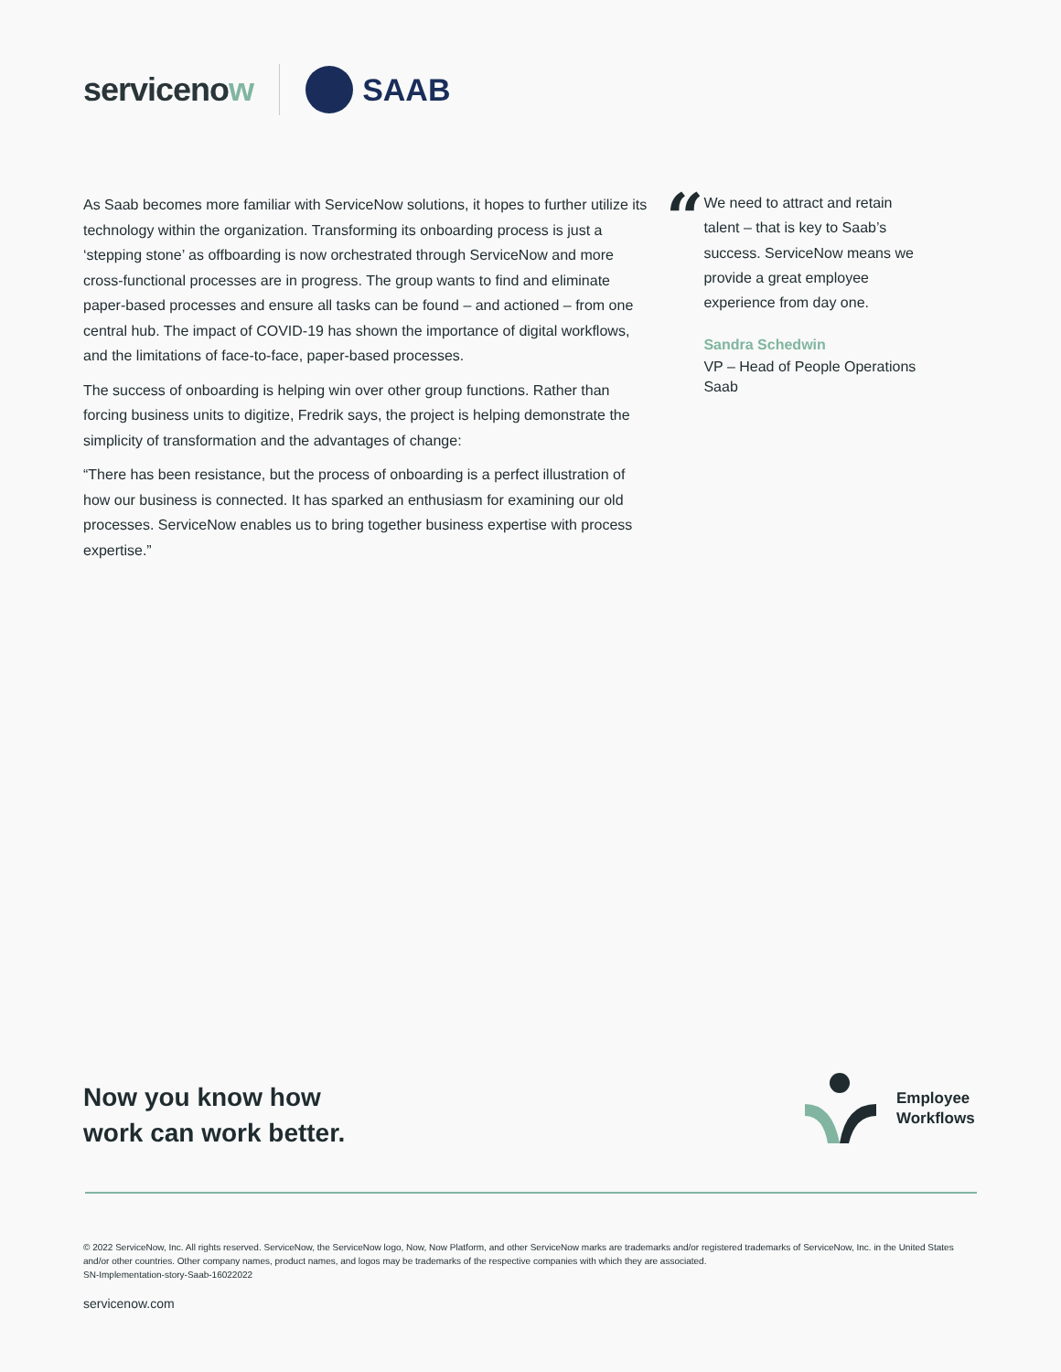servicenow SAAB
As Saab becomes more familiar with ServiceNow solutions, it hopes to further utilize its technology within the organization. Transforming its onboarding process is just a ‘stepping stone’ as offboarding is now orchestrated through ServiceNow and more cross-functional processes are in progress. The group wants to find and eliminate paper-based processes and ensure all tasks can be found – and actioned – from one central hub. The impact of COVID-19 has shown the importance of digital workflows, and the limitations of face-to-face, paper-based processes.
The success of onboarding is helping win over other group functions. Rather than forcing business units to digitize, Fredrik says, the project is helping demonstrate the simplicity of transformation and the advantages of change:
“There has been resistance, but the process of onboarding is a perfect illustration of how our business is connected. It has sparked an enthusiasm for examining our old processes. ServiceNow enables us to bring together business expertise with process expertise.”
“
We need to attract and retain talent – that is key to Saab’s success. ServiceNow means we provide a great employee experience from day one.
Sandra Schedwin
VP – Head of People Operations
Saab
Now you know how
work can work better.
Employee
Workflows
© 2022 ServiceNow, Inc. All rights reserved. ServiceNow, the ServiceNow logo, Now, Now Platform, and other ServiceNow marks are trademarks and/or registered trademarks of ServiceNow, Inc. in the United States and/or other countries. Other company names, product names, and logos may be trademarks of the respective companies with which they are associated.
SN-Implementation-story-Saab-16022022
servicenow.com